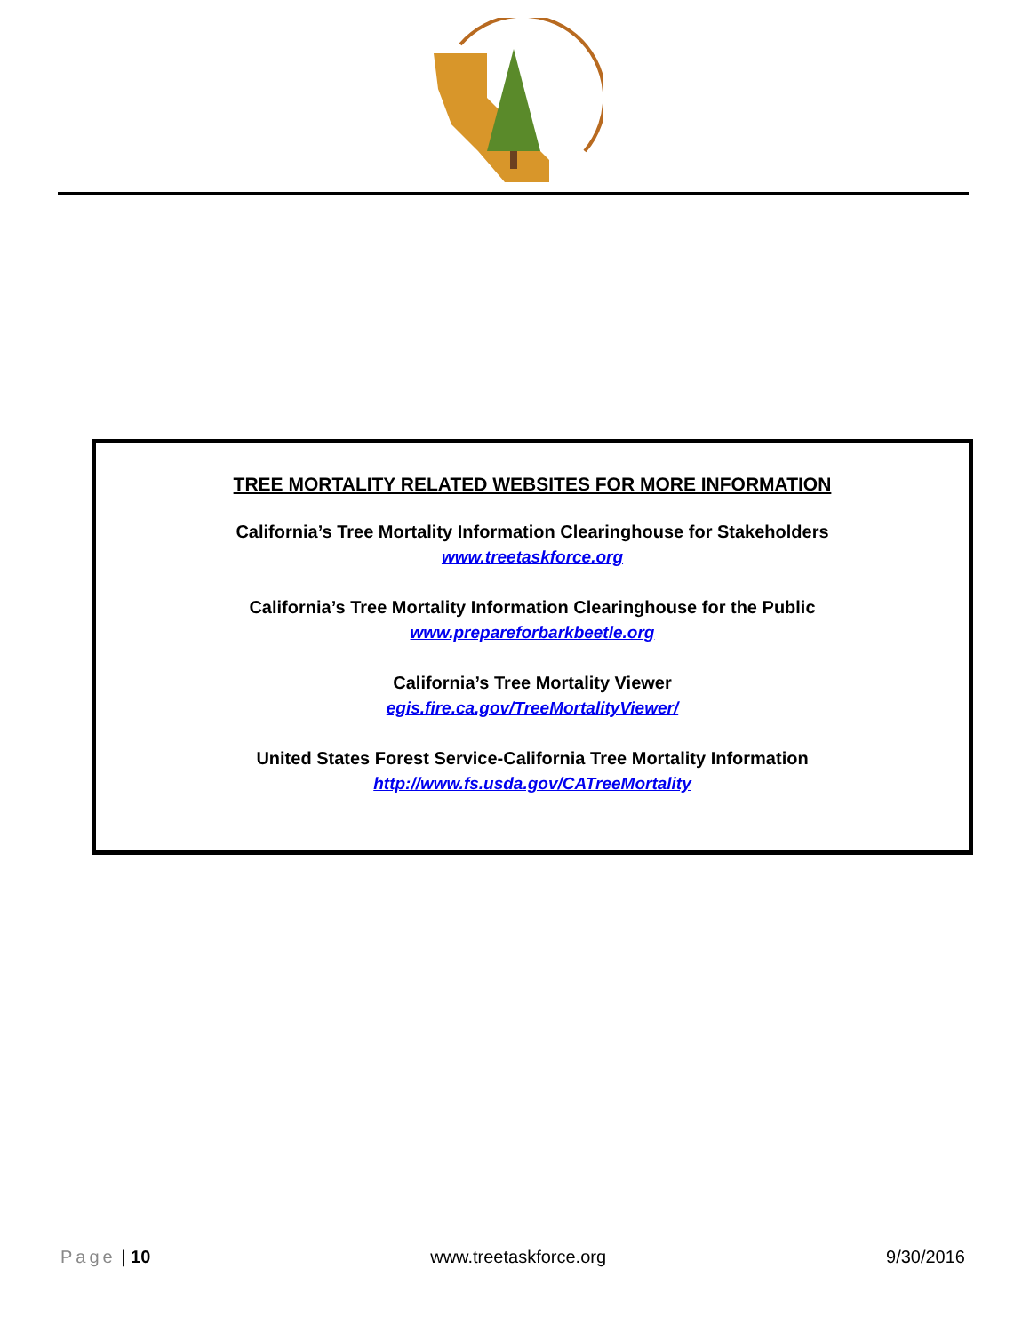TREE MORTALITY RELATED WEBSITES FOR MORE INFORMATION
California’s Tree Mortality Information Clearinghouse for Stakeholders
www.treetaskforce.org
California’s Tree Mortality Information Clearinghouse for the Public
www.prepareforbarkbeetle.org
California’s Tree Mortality Viewer
egis.fire.ca.gov/TreeMortalityViewer/
United States Forest Service-California Tree Mortality Information
http://www.fs.usda.gov/CATreeMortality
Page | 10 www.treetaskforce.org 9/30/2016